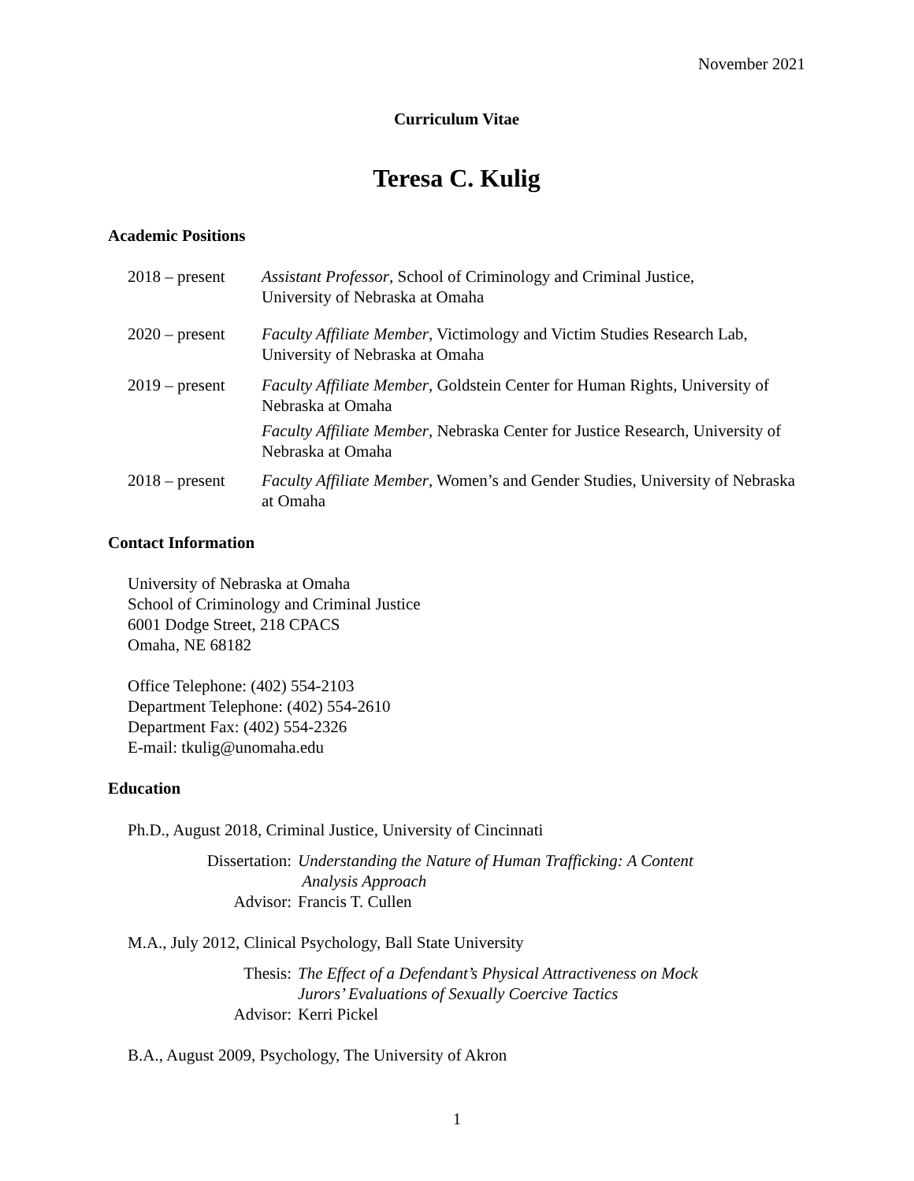November 2021
Curriculum Vitae
Teresa C. Kulig
Academic Positions
2018 – present
Assistant Professor, School of Criminology and Criminal Justice,
University of Nebraska at Omaha
2020 – present
Faculty Affiliate Member, Victimology and Victim Studies Research Lab,
University of Nebraska at Omaha
2019 – present
Faculty Affiliate Member, Goldstein Center for Human Rights, University of Nebraska at Omaha
Faculty Affiliate Member, Nebraska Center for Justice Research, University of Nebraska at Omaha
2018 – present
Faculty Affiliate Member, Women’s and Gender Studies, University of Nebraska at Omaha
Contact Information
University of Nebraska at Omaha
School of Criminology and Criminal Justice
6001 Dodge Street, 218 CPACS
Omaha, NE 68182
Office Telephone: (402) 554-2103
Department Telephone: (402) 554-2610
Department Fax: (402) 554-2326
E-mail: tkulig@unomaha.edu
Education
Ph.D., August 2018, Criminal Justice, University of Cincinnati
Dissertation: Understanding the Nature of Human Trafficking: A Content
Analysis Approach
Advisor: Francis T. Cullen
M.A., July 2012, Clinical Psychology, Ball State University
Thesis: The Effect of a Defendant’s Physical Attractiveness on Mock
Jurors’ Evaluations of Sexually Coercive Tactics
Advisor: Kerri Pickel
B.A., August 2009, Psychology, The University of Akron
1